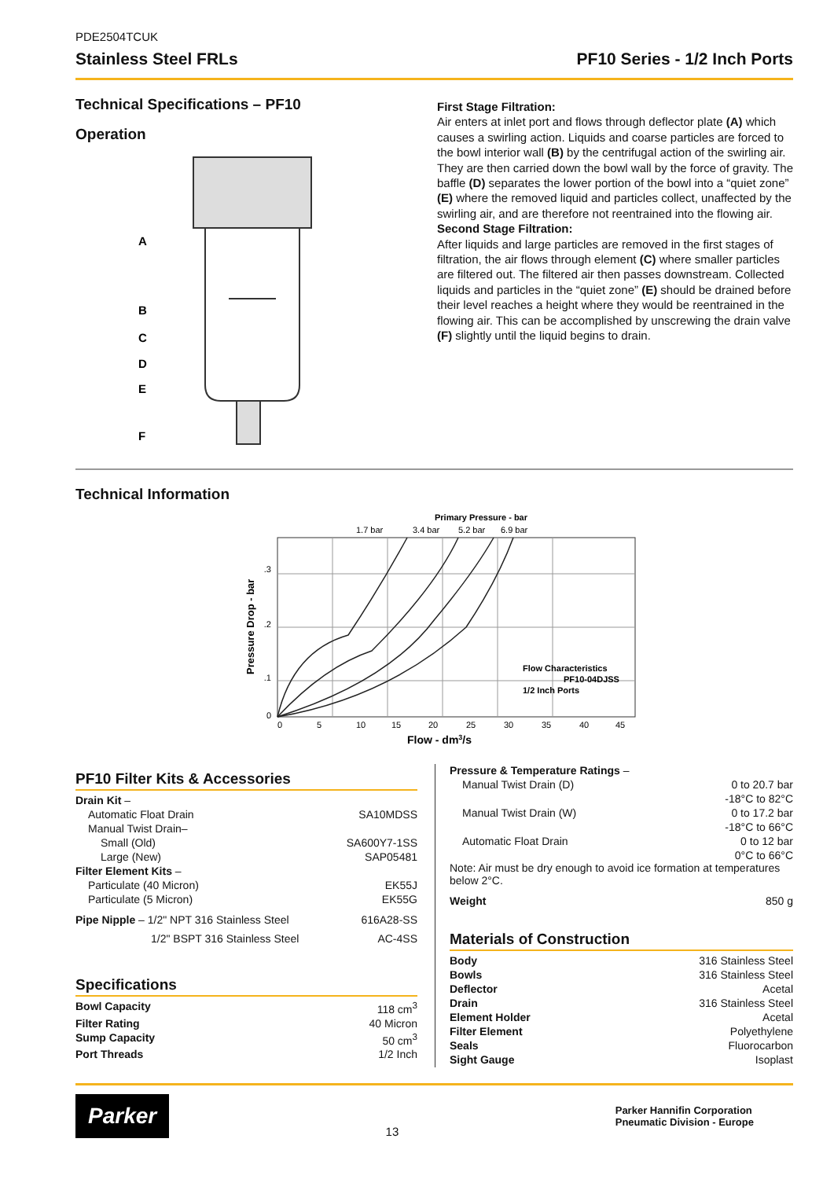PDE2504TCUK
Stainless Steel FRLs PF10 Series - 1/2 Inch Ports
Technical Specifications – PF10
Operation
A
B
C
D
E
F
First Stage Filtration:
Air enters at inlet port and flows through deflector plate (A) which causes a swirling action. Liquids and coarse particles are forced to the bowl interior wall (B) by the centrifugal action of the swirling air. They are then carried down the bowl wall by the force of gravity. The baffle (D) separates the lower portion of the bowl into a “quiet zone” (E) where the removed liquid and particles collect, unaffected by the swirling air, and are therefore not reentrained into the flowing air.
Second Stage Filtration:
After liquids and large particles are removed in the first stages of filtration, the air flows through element (C) where smaller particles are filtered out. The filtered air then passes downstream. Collected liquids and particles in the “quiet zone” (E) should be drained before their level reaches a height where they would be reentrained in the flowing air. This can be accomplished by unscrewing the drain valve (F) slightly until the liquid begins to drain.
Technical Information
Primary Pressure - bar
1.7 bar
3.4 bar
5.2 bar
6.9 bar
.3
.2
.1
0
0
5
10
15
20
25
30
35
40
45
Flow - dm3/s
Pressure Drop - bar
Flow Characteristics
PF10-04DJSS
1/2 Inch Ports
PF10 Filter Kits & Accessories
Drain Kit –
Automatic Float Drain SA10MDSS
Manual Twist Drain–
Small (Old) SA600Y7-1SS
Large (New) SAP05481
Filter Element Kits –
Particulate (40 Micron) EK55J
Particulate (5 Micron) EK55G
Pipe Nipple – 1/2" NPT 316 Stainless Steel 616A28-SS
1/2" BSPT 316 Stainless Steel AC-4SS
Specifications
Bowl Capacity 118 cm<sup>3</sup>
Filter Rating 40 Micron
Sump Capacity 50 cm<sup>3</sup>
Port Threads 1/2 Inch
Pressure & Temperature Ratings –
Manual Twist Drain (D) 0 to 20.7 bar
-18°C to 82°C
Manual Twist Drain (W) 0 to 17.2 bar
-18°C to 66°C
Automatic Float Drain 0 to 12 bar
0°C to 66°C
Note: Air must be dry enough to avoid ice formation at temperatures below 2°C.
Weight 850 g
Materials of Construction
Body 316 Stainless Steel
Bowls 316 Stainless Steel
Deflector Acetal
Drain 316 Stainless Steel
Element Holder Acetal
Filter Element Polyethylene
Seals Fluorocarbon
Sight Gauge Isoplast
Parker
13
Parker Hannifin Corporation
Pneumatic Division - Europe